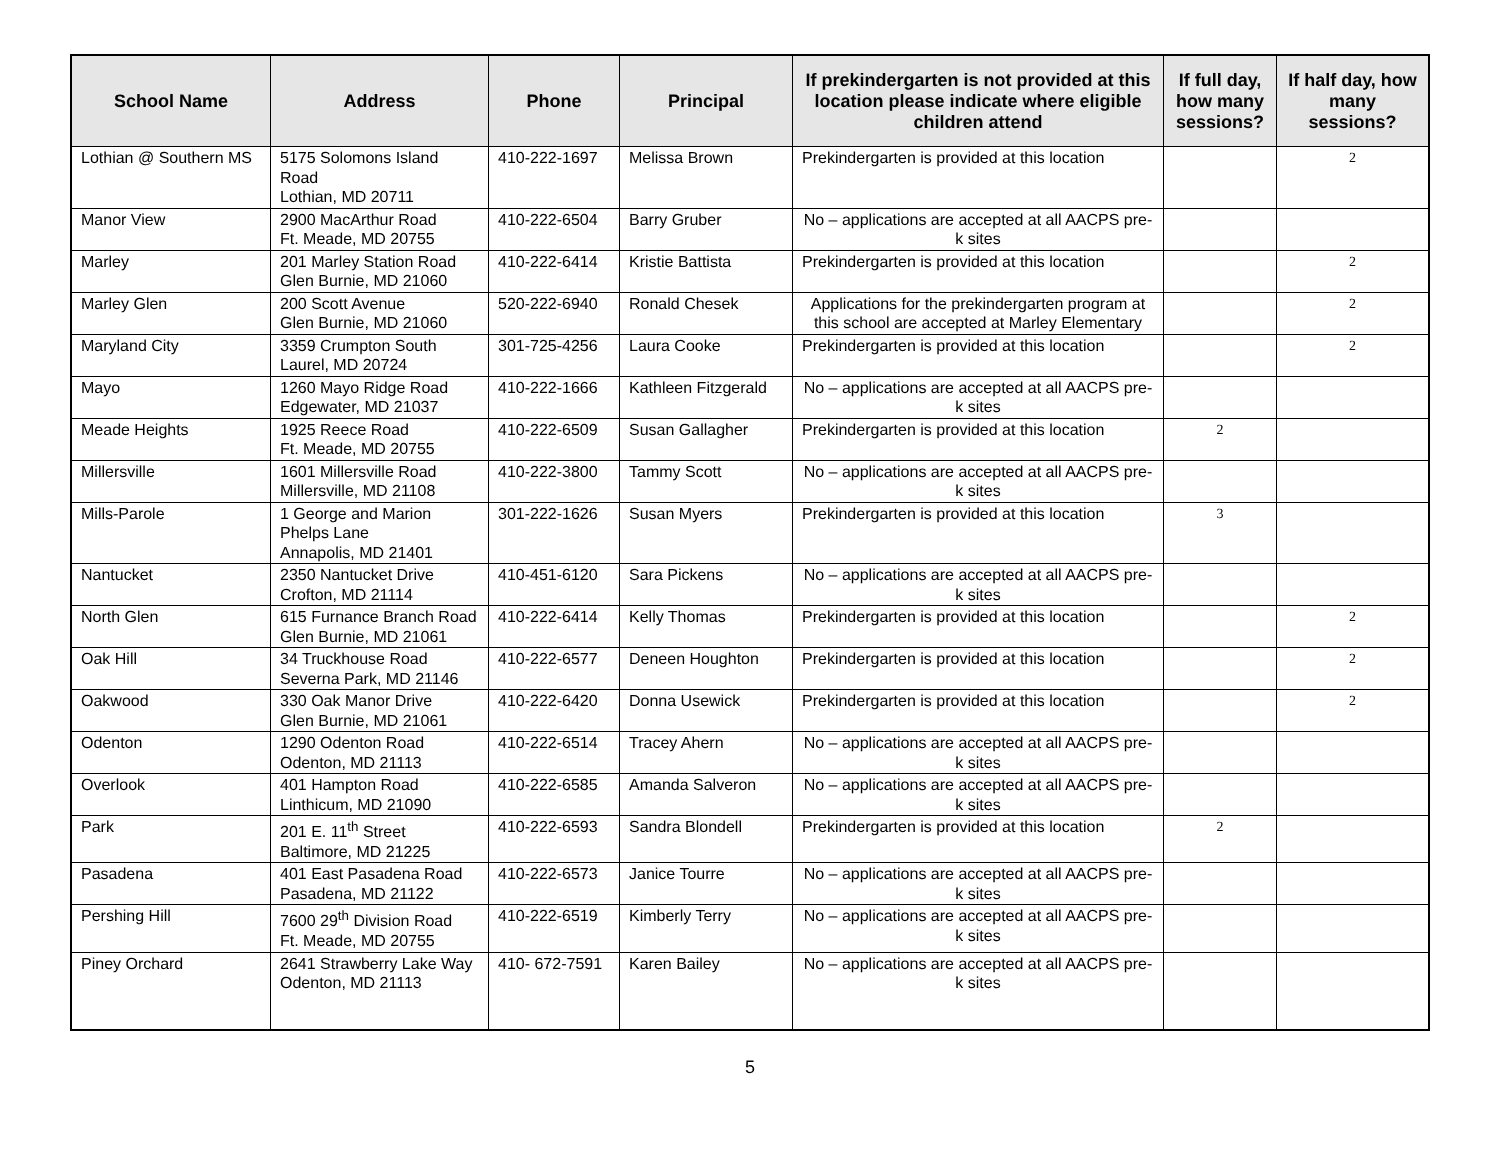| School Name | Address | Phone | Principal | If prekindergarten is not provided at this location please indicate where eligible children attend | If full day, how many sessions? | If half day, how many sessions? |
| --- | --- | --- | --- | --- | --- | --- |
| Lothian @ Southern MS | 5175 Solomons Island Road Lothian, MD 20711 | 410-222-1697 | Melissa Brown | Prekindergarten is provided at this location | | 2 |
| Manor View | 2900 MacArthur Road Ft. Meade, MD 20755 | 410-222-6504 | Barry Gruber | No – applications are accepted at all AACPS pre-k sites | | |
| Marley | 201 Marley Station Road Glen Burnie, MD 21060 | 410-222-6414 | Kristie Battista | Prekindergarten is provided at this location | | 2 |
| Marley Glen | 200 Scott Avenue Glen Burnie, MD 21060 | 520-222-6940 | Ronald Chesek | Applications for the prekindergarten program at this school are accepted at Marley Elementary | | 2 |
| Maryland City | 3359 Crumpton South Laurel, MD 20724 | 301-725-4256 | Laura Cooke | Prekindergarten is provided at this location | | 2 |
| Mayo | 1260 Mayo Ridge Road Edgewater, MD 21037 | 410-222-1666 | Kathleen Fitzgerald | No – applications are accepted at all AACPS pre-k sites | | |
| Meade Heights | 1925 Reece Road Ft. Meade, MD 20755 | 410-222-6509 | Susan Gallagher | Prekindergarten is provided at this location | 2 | |
| Millersville | 1601 Millersville Road Millersville, MD 21108 | 410-222-3800 | Tammy Scott | No – applications are accepted at all AACPS pre-k sites | | |
| Mills-Parole | 1 George and Marion Phelps Lane Annapolis, MD 21401 | 301-222-1626 | Susan Myers | Prekindergarten is provided at this location | 3 | |
| Nantucket | 2350 Nantucket Drive Crofton, MD 21114 | 410-451-6120 | Sara Pickens | No – applications are accepted at all AACPS pre-k sites | | |
| North Glen | 615 Furnance Branch Road Glen Burnie, MD 21061 | 410-222-6414 | Kelly Thomas | Prekindergarten is provided at this location | | 2 |
| Oak Hill | 34 Truckhouse Road Severna Park, MD 21146 | 410-222-6577 | Deneen Houghton | Prekindergarten is provided at this location | | 2 |
| Oakwood | 330 Oak Manor Drive Glen Burnie, MD 21061 | 410-222-6420 | Donna Usewick | Prekindergarten is provided at this location | | 2 |
| Odenton | 1290 Odenton Road Odenton, MD 21113 | 410-222-6514 | Tracey Ahern | No – applications are accepted at all AACPS pre-k sites | | |
| Overlook | 401 Hampton Road Linthicum, MD 21090 | 410-222-6585 | Amanda Salveron | No – applications are accepted at all AACPS pre-k sites | | |
| Park | 201 E. 11<sup>th</sup> Street Baltimore, MD 21225 | 410-222-6593 | Sandra Blondell | Prekindergarten is provided at this location | 2 | |
| Pasadena | 401 East Pasadena Road Pasadena, MD 21122 | 410-222-6573 | Janice Tourre | No – applications are accepted at all AACPS pre-k sites | | |
| Pershing Hill | 7600 29<sup>th</sup> Division Road Ft. Meade, MD 20755 | 410-222-6519 | Kimberly Terry | No – applications are accepted at all AACPS pre-k sites | | |
| Piney Orchard | 2641 Strawberry Lake Way Odenton, MD 21113 | 410- 672-7591 | Karen Bailey | No – applications are accepted at all AACPS pre-k sites | | |
5